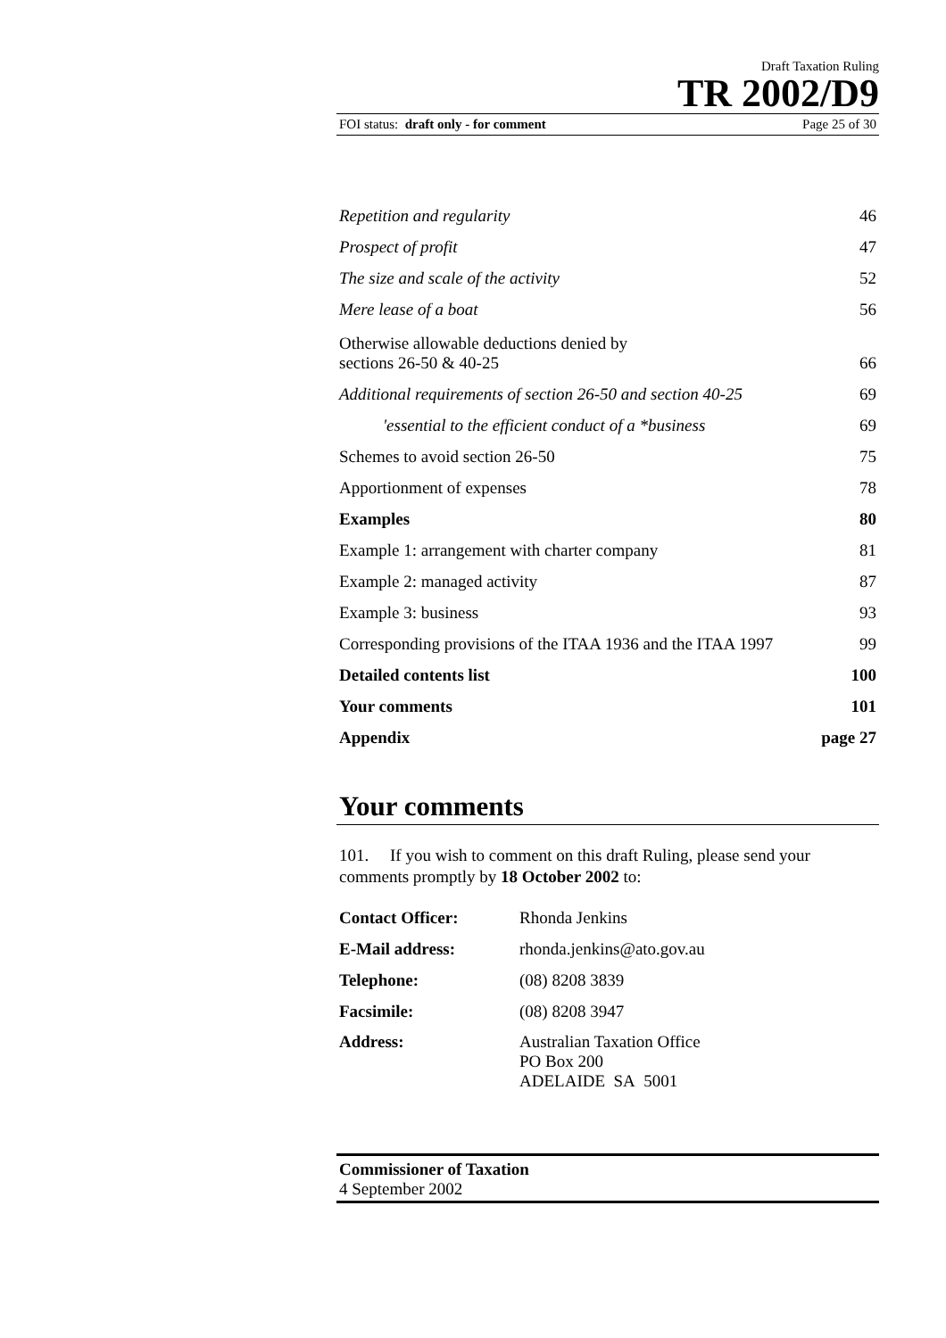Draft Taxation Ruling
TR 2002/D9
FOI status: draft only - for comment Page 25 of 30
| Repetition and regularity | 46 |
| Prospect of profit | 47 |
| The size and scale of the activity | 52 |
| Mere lease of a boat | 56 |
| Otherwise allowable deductions denied by sections 26-50 & 40-25 | 66 |
| Additional requirements of section 26-50 and section 40-25 | 69 |
| 'essential to the efficient conduct of a *business | 69 |
| Schemes to avoid section 26-50 | 75 |
| Apportionment of expenses | 78 |
| Examples | 80 |
| Example 1: arrangement with charter company | 81 |
| Example 2: managed activity | 87 |
| Example 3: business | 93 |
| Corresponding provisions of the ITAA 1936 and the ITAA 1997 | 99 |
| Detailed contents list | 100 |
| Your comments | 101 |
| Appendix | page 27 |
Your comments
101. If you wish to comment on this draft Ruling, please send your comments promptly by 18 October 2002 to:
| Contact Officer: | Rhonda Jenkins |
| E-Mail address: | rhonda.jenkins@ato.gov.au |
| Telephone: | (08) 8208 3839 |
| Facsimile: | (08) 8208 3947 |
| Address: | Australian Taxation Office PO Box 200 ADELAIDE SA 5001 |
Commissioner of Taxation
4 September 2002